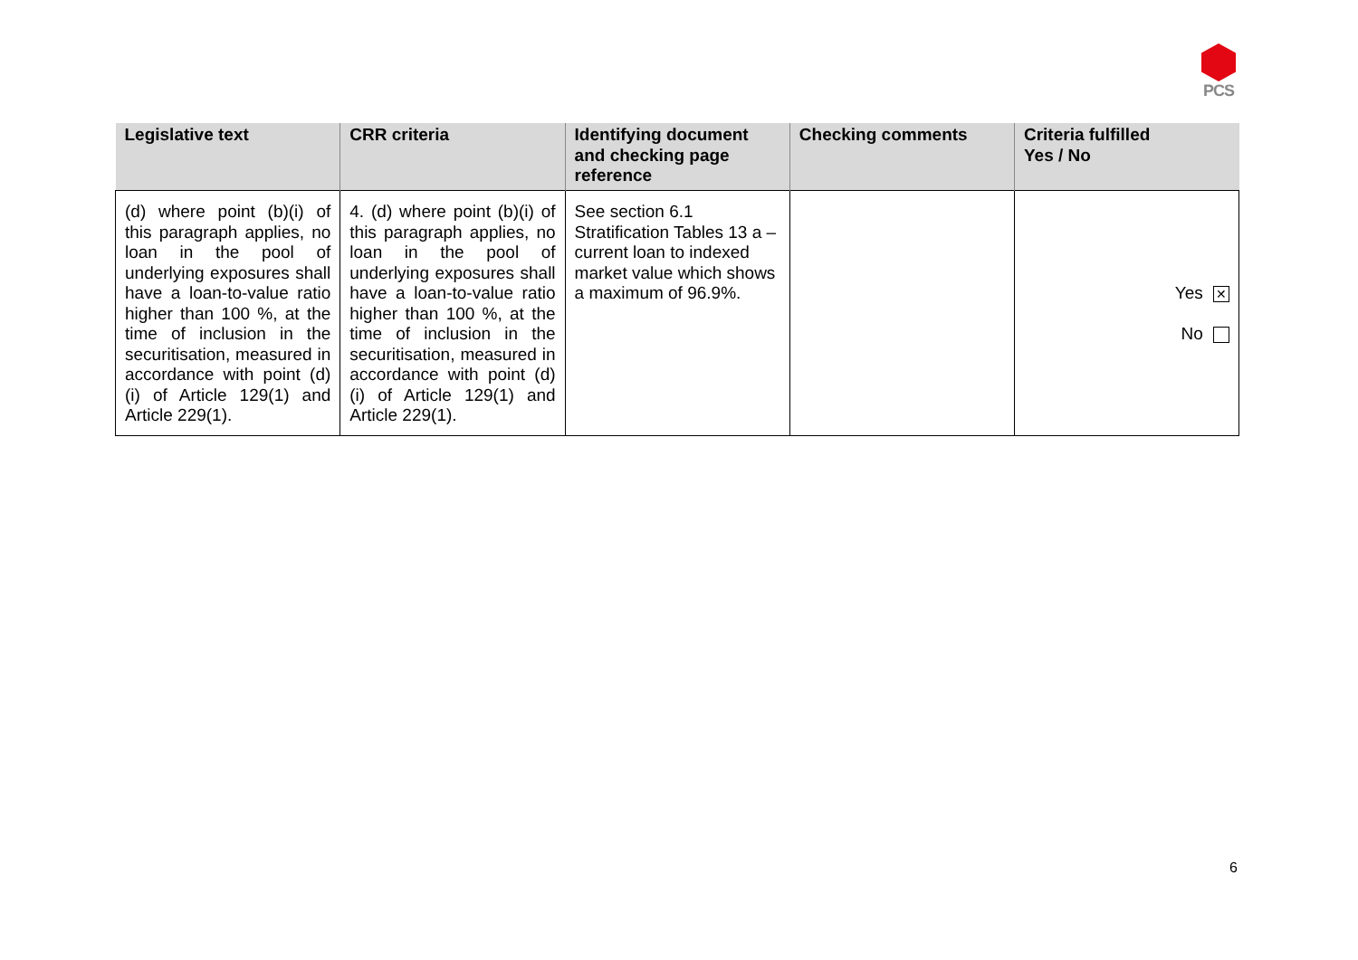PCS
| Legislative text | CRR criteria | Identifying document and checking page reference | Checking comments | Criteria fulfilled Yes / No |
| --- | --- | --- | --- | --- |
| (d) where point (b)(i) of this paragraph applies, no loan in the pool of underlying exposures shall have a loan-to-value ratio higher than 100 %, at the time of inclusion in the securitisation, measured in accordance with point (d)(i) of Article 129(1) and Article 229(1). | 4. (d) where point (b)(i) of this paragraph applies, no loan in the pool of underlying exposures shall have a loan-to-value ratio higher than 100 %, at the time of inclusion in the securitisation, measured in accordance with point (d)(i) of Article 129(1) and Article 229(1). | See section 6.1 Stratification Tables 13 a – current loan to indexed market value which shows a maximum of 96.9%. | | Yes ✕ No |
6